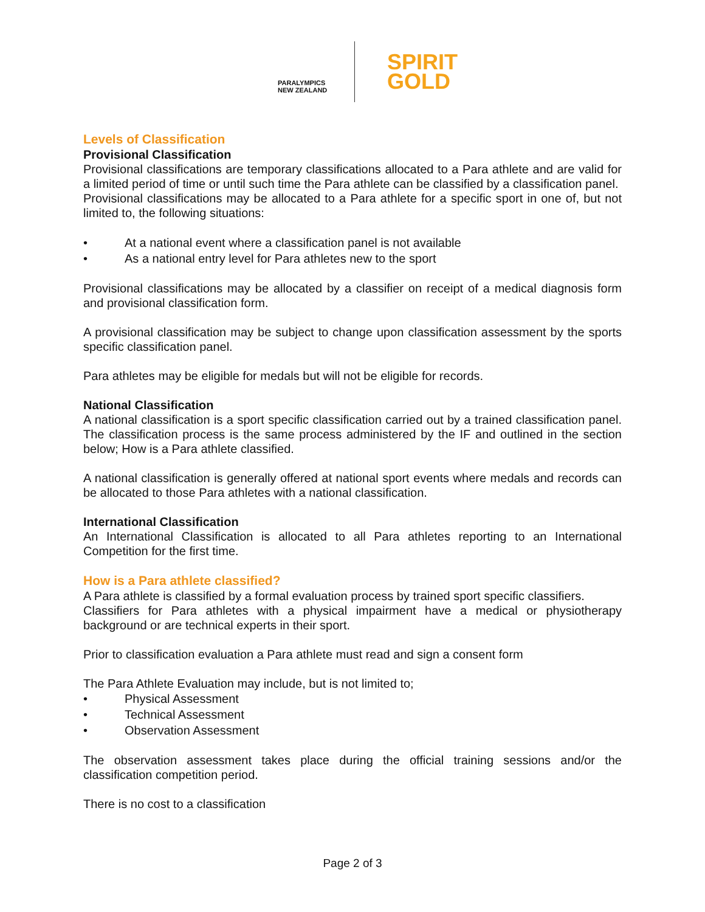PARALYMPICS
NEW ZEALAND
SPIRIT
GOLD
Levels of Classification
Provisional Classification
Provisional classifications are temporary classifications allocated to a Para athlete and are valid for a limited period of time or until such time the Para athlete can be classified by a classification panel.
Provisional classifications may be allocated to a Para athlete for a specific sport in one of, but not limited to, the following situations:
• At a national event where a classification panel is not available
• As a national entry level for Para athletes new to the sport
Provisional classifications may be allocated by a classifier on receipt of a medical diagnosis form and provisional classification form.
A provisional classification may be subject to change upon classification assessment by the sports specific classification panel.
Para athletes may be eligible for medals but will not be eligible for records.
National Classification
A national classification is a sport specific classification carried out by a trained classification panel. The classification process is the same process administered by the IF and outlined in the section below; How is a Para athlete classified.
A national classification is generally offered at national sport events where medals and records can be allocated to those Para athletes with a national classification.
International Classification
An International Classification is allocated to all Para athletes reporting to an International Competition for the first time.
How is a Para athlete classified?
A Para athlete is classified by a formal evaluation process by trained sport specific classifiers.
Classifiers for Para athletes with a physical impairment have a medical or physiotherapy background or are technical experts in their sport.
Prior to classification evaluation a Para athlete must read and sign a consent form
The Para Athlete Evaluation may include, but is not limited to;
• Physical Assessment
• Technical Assessment
• Observation Assessment
The observation assessment takes place during the official training sessions and/or the classification competition period.
There is no cost to a classification
Page 2 of 3